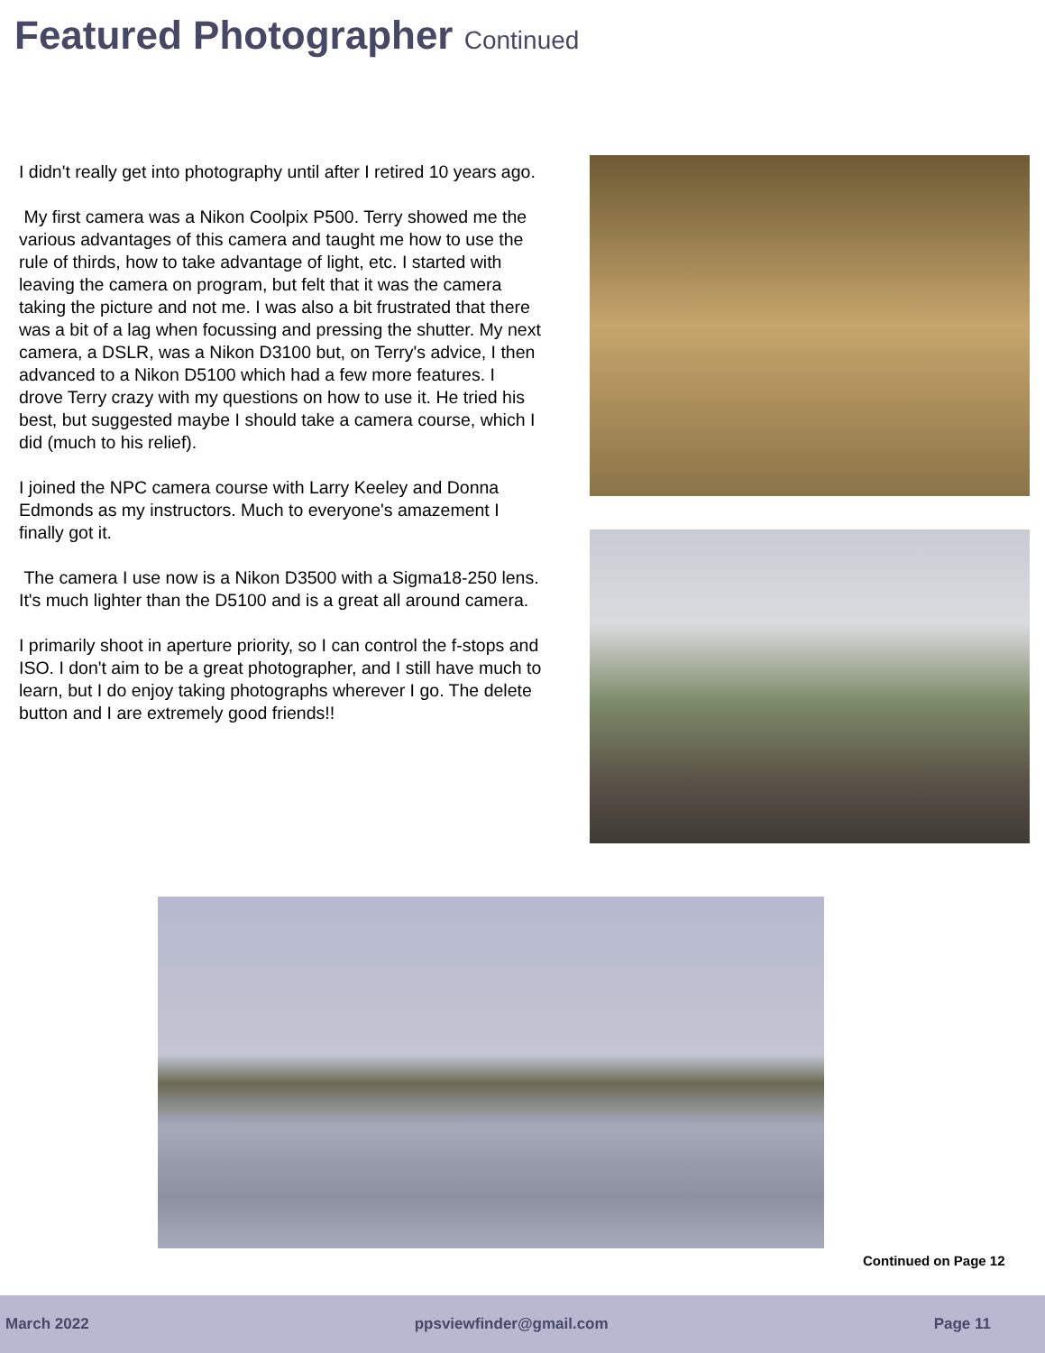Featured Photographer Continued
I didn't really get into photography until after I retired 10 years ago.
My first camera was a Nikon Coolpix P500. Terry showed me the various advantages of this camera and taught me how to use the rule of thirds, how to take advantage of light, etc. I started with leaving the camera on program, but felt that it was the camera taking the picture and not me. I was also a bit frustrated that there was a bit of a lag when focussing and pressing the shutter. My next camera, a DSLR, was a Nikon D3100 but, on Terry's advice, I then advanced to a Nikon D5100 which had a few more features. I drove Terry crazy with my questions on how to use it. He tried his best, but suggested maybe I should take a camera course, which I did (much to his relief).
I joined the NPC camera course with Larry Keeley and Donna Edmonds as my instructors. Much to everyone's amazement I finally got it.
The camera I use now is a Nikon D3500 with a Sigma18-250 lens. It's much lighter than the D5100 and is a great all around camera.
I primarily shoot in aperture priority, so I can control the f-stops and ISO. I don't aim to be a great photographer, and I still have much to learn, but I do enjoy taking photographs wherever I go. The delete button and I are extremely good friends!!
Continued on Page 12
March 2022 ppsviewfinder@gmail.com Page 11